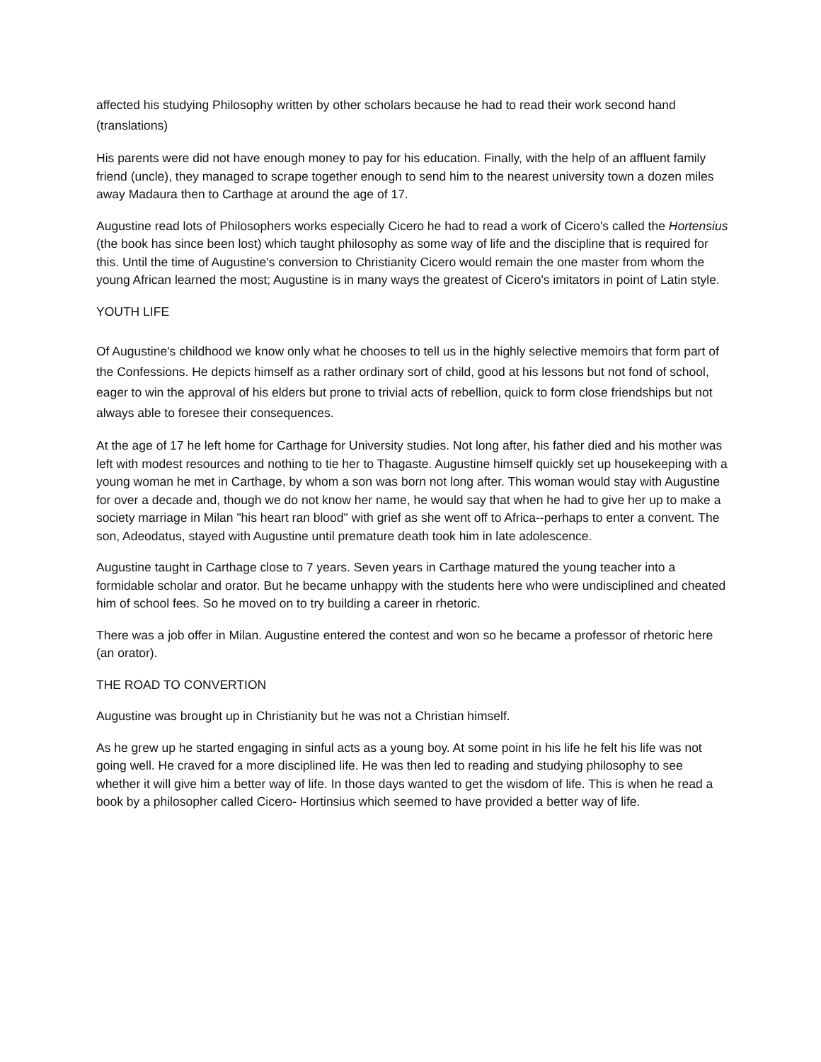affected his studying Philosophy written by other scholars because he had to read their work second hand (translations)
His parents were did not have enough money to pay for his education. Finally, with the help of an affluent family friend (uncle), they managed to scrape together enough to send him to the nearest university town a dozen miles away Madaura then to Carthage at around the age of 17.
Augustine read lots of Philosophers works especially Cicero he had to read a work of Cicero's called the Hortensius (the book has since been lost) which taught philosophy as some way of life and the discipline that is required for this. Until the time of Augustine's conversion to Christianity Cicero would remain the one master from whom the young African learned the most; Augustine is in many ways the greatest of Cicero's imitators in point of Latin style.
YOUTH LIFE
Of Augustine's childhood we know only what he chooses to tell us in the highly selective memoirs that form part of the Confessions. He depicts himself as a rather ordinary sort of child, good at his lessons but not fond of school, eager to win the approval of his elders but prone to trivial acts of rebellion, quick to form close friendships but not always able to foresee their consequences.
At the age of 17 he left home for Carthage for University studies. Not long after, his father died and his mother was left with modest resources and nothing to tie her to Thagaste. Augustine himself quickly set up housekeeping with a young woman he met in Carthage, by whom a son was born not long after. This woman would stay with Augustine for over a decade and, though we do not know her name, he would say that when he had to give her up to make a society marriage in Milan "his heart ran blood" with grief as she went off to Africa--perhaps to enter a convent. The son, Adeodatus, stayed with Augustine until premature death took him in late adolescence.
Augustine taught in Carthage close to 7 years. Seven years in Carthage matured the young teacher into a formidable scholar and orator. But he became unhappy with the students here who were undisciplined and cheated him of school fees. So he moved on to try building a career in rhetoric.
There was a job offer in Milan. Augustine entered the contest and won so he became a professor of rhetoric here (an orator).
THE ROAD TO CONVERTION
Augustine was brought up in Christianity but he was not a Christian himself.
As he grew up he started engaging in sinful acts as a young boy. At some point in his life he felt his life was not going well. He craved for a more disciplined life. He was then led to reading and studying philosophy to see whether it will give him a better way of life. In those days wanted to get the wisdom of life. This is when he read a book by a philosopher called Cicero- Hortinsius which seemed to have provided a better way of life.